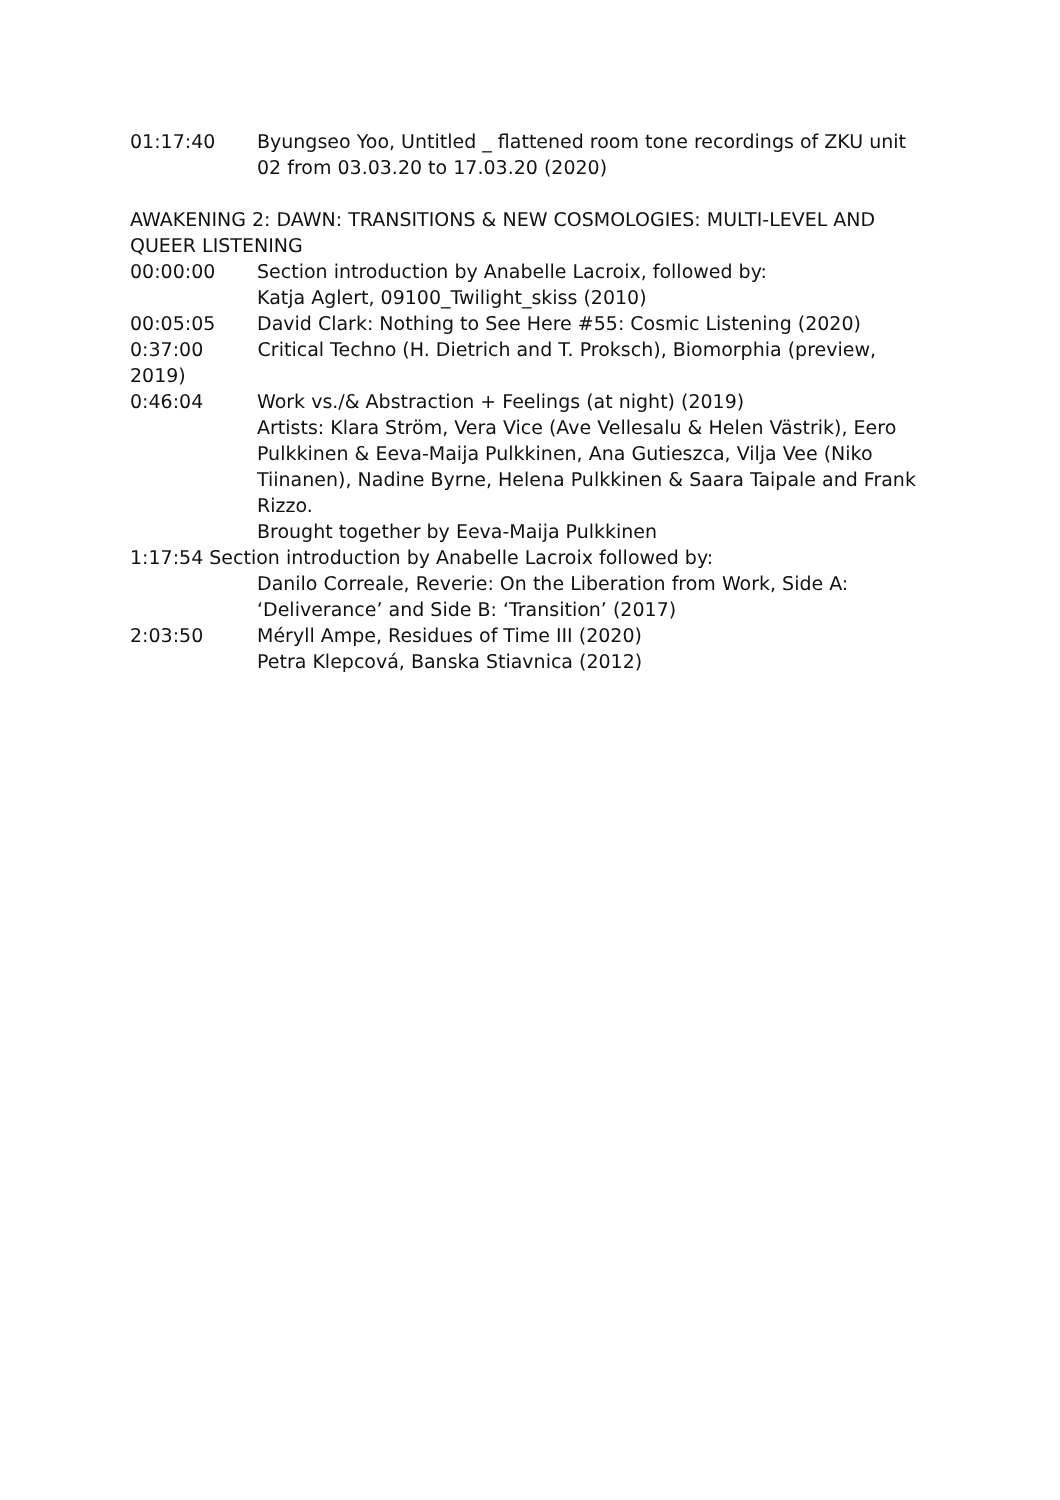01:17:40 Byungseo Yoo, Untitled _ flattened room tone recordings of ZKU unit 02 from 03.03.20 to 17.03.20 (2020)
AWAKENING 2: DAWN: TRANSITIONS & NEW COSMOLOGIES: MULTI-LEVEL AND QUEER LISTENING
00:00:00 Section introduction by Anabelle Lacroix, followed by:
Katja Aglert, 09100_Twilight_skiss (2010)
00:05:05 David Clark: Nothing to See Here #55: Cosmic Listening (2020)
0:37:00 Critical Techno (H. Dietrich and T. Proksch), Biomorphia (preview, 2019)
0:46:04 Work vs./& Abstraction + Feelings (at night) (2019)
Artists: Klara Ström, Vera Vice (Ave Vellesalu & Helen Västrik), Eero Pulkkinen & Eeva-Maija Pulkkinen, Ana Gutieszca, Vilja Vee (Niko Tiinanen), Nadine Byrne, Helena Pulkkinen & Saara Taipale and Frank Rizzo.
Brought together by Eeva-Maija Pulkkinen
1:17:54 Section introduction by Anabelle Lacroix followed by:
Danilo Correale, Reverie: On the Liberation from Work, Side A: ‘Deliverance’ and Side B: ‘Transition’ (2017)
2:03:50 Méryll Ampe, Residues of Time III (2020)
Petra Klepcová, Banska Stiavnica (2012)